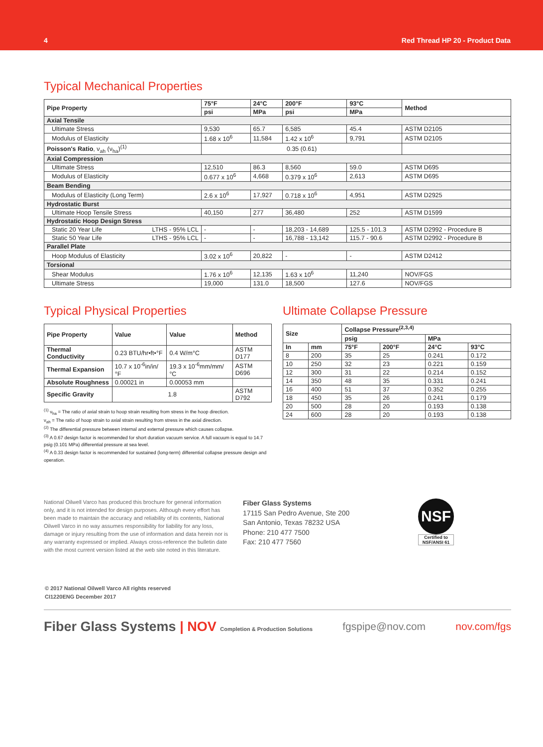4 Red Thread HP 20 - Product Data
Typical Mechanical Properties
| Pipe Property | 75°F | 24°C | 200°F | 93°C | Method |
| --- | --- | --- | --- | --- | --- |
| | psi | MPa | psi | MPa | |
| Axial Tensile | | | | | |
| Ultimate Stress | 9,530 | 65.7 | 6,585 | 45.4 | ASTM D2105 |
| Modulus of Elasticity | 1.68 x 10<sup>6</sup> | 11,584 | 1.42 x 10<sup>6</sup> | 9,791 | ASTM D2105 |
| Poisson's Ratio , ν<sub>ah</sub> (ν<sub>ha</sub>)<sup>(1)</sup> | 0.35 (0.61) | | | | |
| Axial Compression | | | | | |
| Ultimate Stress | 12,510 | 86.3 | 8,560 | 59.0 | ASTM D695 |
| Modulus of Elasticity | 0.677 x 10<sup>6</sup> | 4,668 | 0.379 x 10<sup>6</sup> | 2,613 | ASTM D695 |
| Beam Bending | | | | | |
| Modulus of Elasticity (Long Term) | 2.6 x 10<sup>6</sup> | 17,927 | 0.718 x 10<sup>6</sup> | 4,951 | ASTM D2925 |
| Hydrostatic Burst | | | | | |
| Ultimate Hoop Tensile Stress | 40,150 | 277 | 36,480 | 252 | ASTM D1599 |
| Hydrostatic Hoop Design Stress | | | | | |
| Static 20 Year Life LTHS - 95% LCL | - | - | 18,203 - 14,689 | 125.5 - 101.3 | ASTM D2992 - Procedure B |
| Static 50 Year Life LTHS - 95% LCL | - | - | 16,788 - 13,142 | 115.7 - 90.6 | ASTM D2992 - Procedure B |
| Parallel Plate | | | | | |
| Hoop Modulus of Elasticity | 3.02 x 10<sup>6</sup> | 20,822 | - | - | ASTM D2412 |
| Torsional | | | | | |
| Shear Modulus | 1.76 x 10<sup>6</sup> | 12,135 | 1.63 x 10<sup>6</sup> | 11,240 | NOV/FGS |
| Ultimate Stress | 19,000 | 131.0 | 18,500 | 127.6 | NOV/FGS |
Typical Physical Properties
| Pipe Property | Value | Value | Method |
| --- | --- | --- | --- |
| Thermal Conductivity | 0.23 BTU/hr•ft•°F | 0.4 W/m°C | ASTM D177 |
| Thermal Expansion | 10.7 x 10<sup>-6</sup>in/in/°F | 19.3 x 10<sup>-6</sup>mm/mm/°C | ASTM D696 |
| Absolute Roughness | 0.00021 in | 0.00053 mm | |
| Specific Gravity | 1.8 | | ASTM D792 |
<sup>(1)</sup> ν<sub>ha</sub> = The ratio of axial strain to hoop strain resulting from stress in the hoop direction.
ν<sub>ah</sub> = The ratio of hoop strain to axial strain resulting from stress in the axial direction.
<sup>(2)</sup> The differential pressure between internal and external pressure which causes collapse.
<sup>(3)</sup> A 0.67 design factor is recommended for short duration vacuum service. A full vacuum is equal to 14.7 psig (0.101 MPa) differential pressure at sea level.
<sup>(4)</sup> A 0.33 design factor is recommended for sustained (long-term) differential collapse pressure design and operation.
Ultimate Collapse Pressure
| Size | | Collapse Pressure<sup>(2,3,4)</sup> | | | |
| --- | --- | --- | --- | --- | --- |
| | | psig | | MPa | |
| In | mm | 75°F | 200°F | 24°C | 93°C |
| 8 | 200 | 35 | 25 | 0.241 | 0.172 |
| 10 | 250 | 32 | 23 | 0.221 | 0.159 |
| 12 | 300 | 31 | 22 | 0.214 | 0.152 |
| 14 | 350 | 48 | 35 | 0.331 | 0.241 |
| 16 | 400 | 51 | 37 | 0.352 | 0.255 |
| 18 | 450 | 35 | 26 | 0.241 | 0.179 |
| 20 | 500 | 28 | 20 | 0.193 | 0.138 |
| 24 | 600 | 28 | 20 | 0.193 | 0.138 |
National Oilwell Varco has produced this brochure for general information only, and it is not intended for design purposes. Although every effort has been made to maintain the accuracy and reliability of its contents, National Oilwell Varco in no way assumes responsibility for liability for any loss, damage or injury resulting from the use of information and data herein nor is any warranty expressed or implied. Always cross-reference the bulletin date with the most current version listed at the web site noted in this literature.
Fiber Glass Systems
17115 San Pedro Avenue, Ste 200
San Antonio, Texas 78232 USA
Phone: 210 477 7500
Fax: 210 477 7560
NSF
Certified to
NSF/ANSI 61
© 2017 National Oilwell Varco All rights reserved
CI1220ENG December 2017
Fiber Glass Systems | NOV Completion & Production Solutions fgspipe@nov.com nov.com/fgs